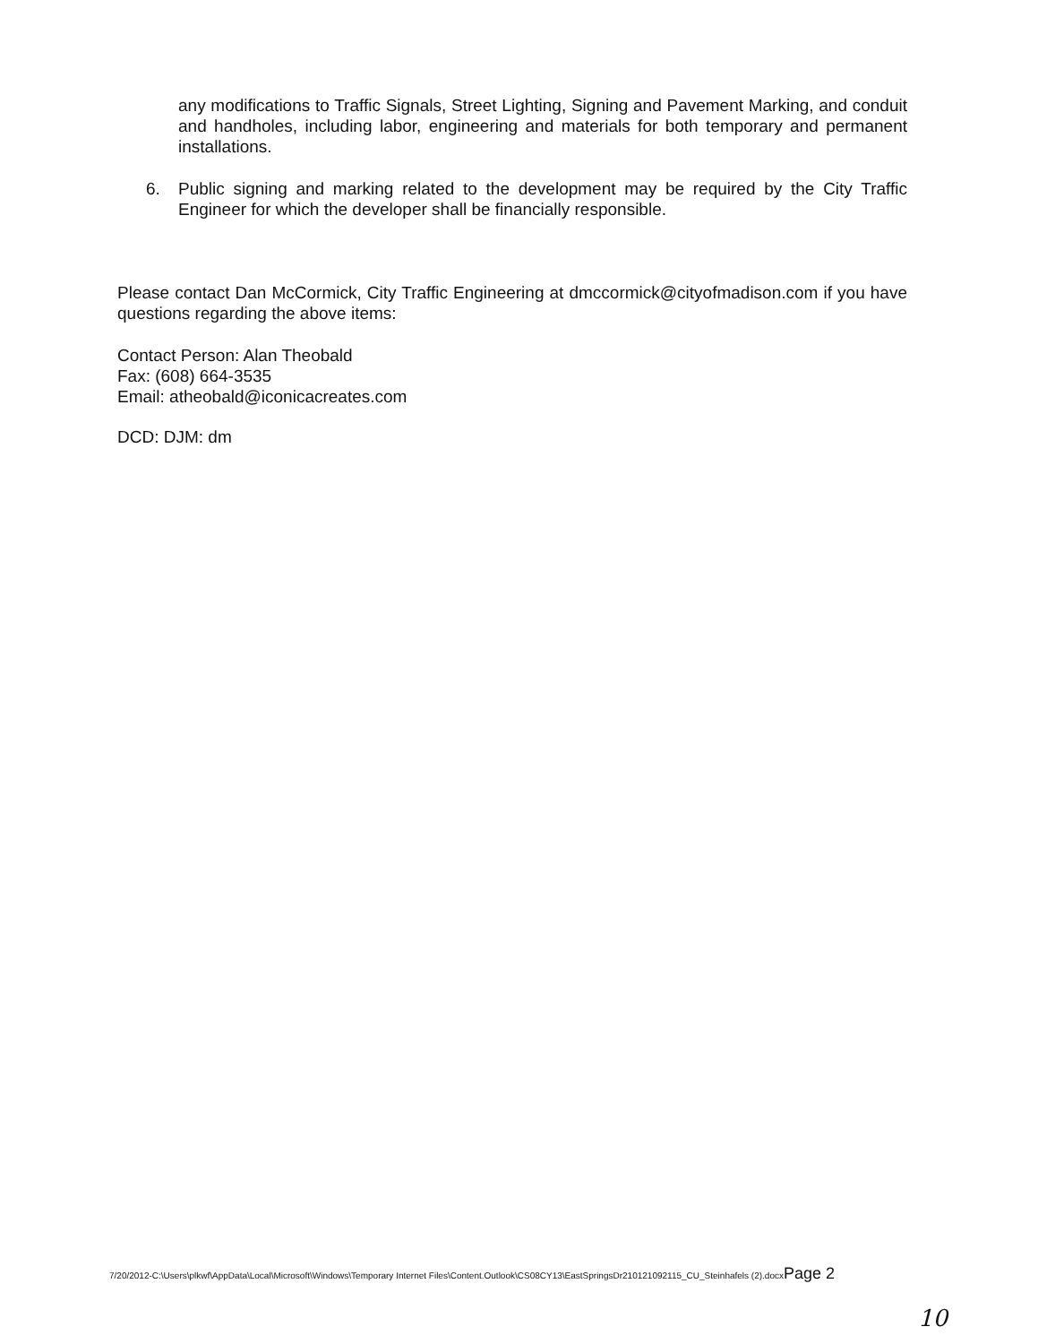any modifications to Traffic Signals, Street Lighting, Signing and Pavement Marking, and conduit and handholes, including labor, engineering and materials for both temporary and permanent installations.
6. Public signing and marking related to the development may be required by the City Traffic Engineer for which the developer shall be financially responsible.
Please contact Dan McCormick, City Traffic Engineering at dmccormick@cityofmadison.com if you have questions regarding the above items:
Contact Person: Alan Theobald
Fax: (608) 664-3535
Email: atheobald@iconicacreates.com
DCD: DJM: dm
7/20/2012-C:\Users\plkwf\AppData\Local\Microsoft\Windows\Temporary Internet Files\Content.Outlook\CS08CY13\EastSpringsDr210121092115_CU_Steinhafels (2).docxPage 2
10